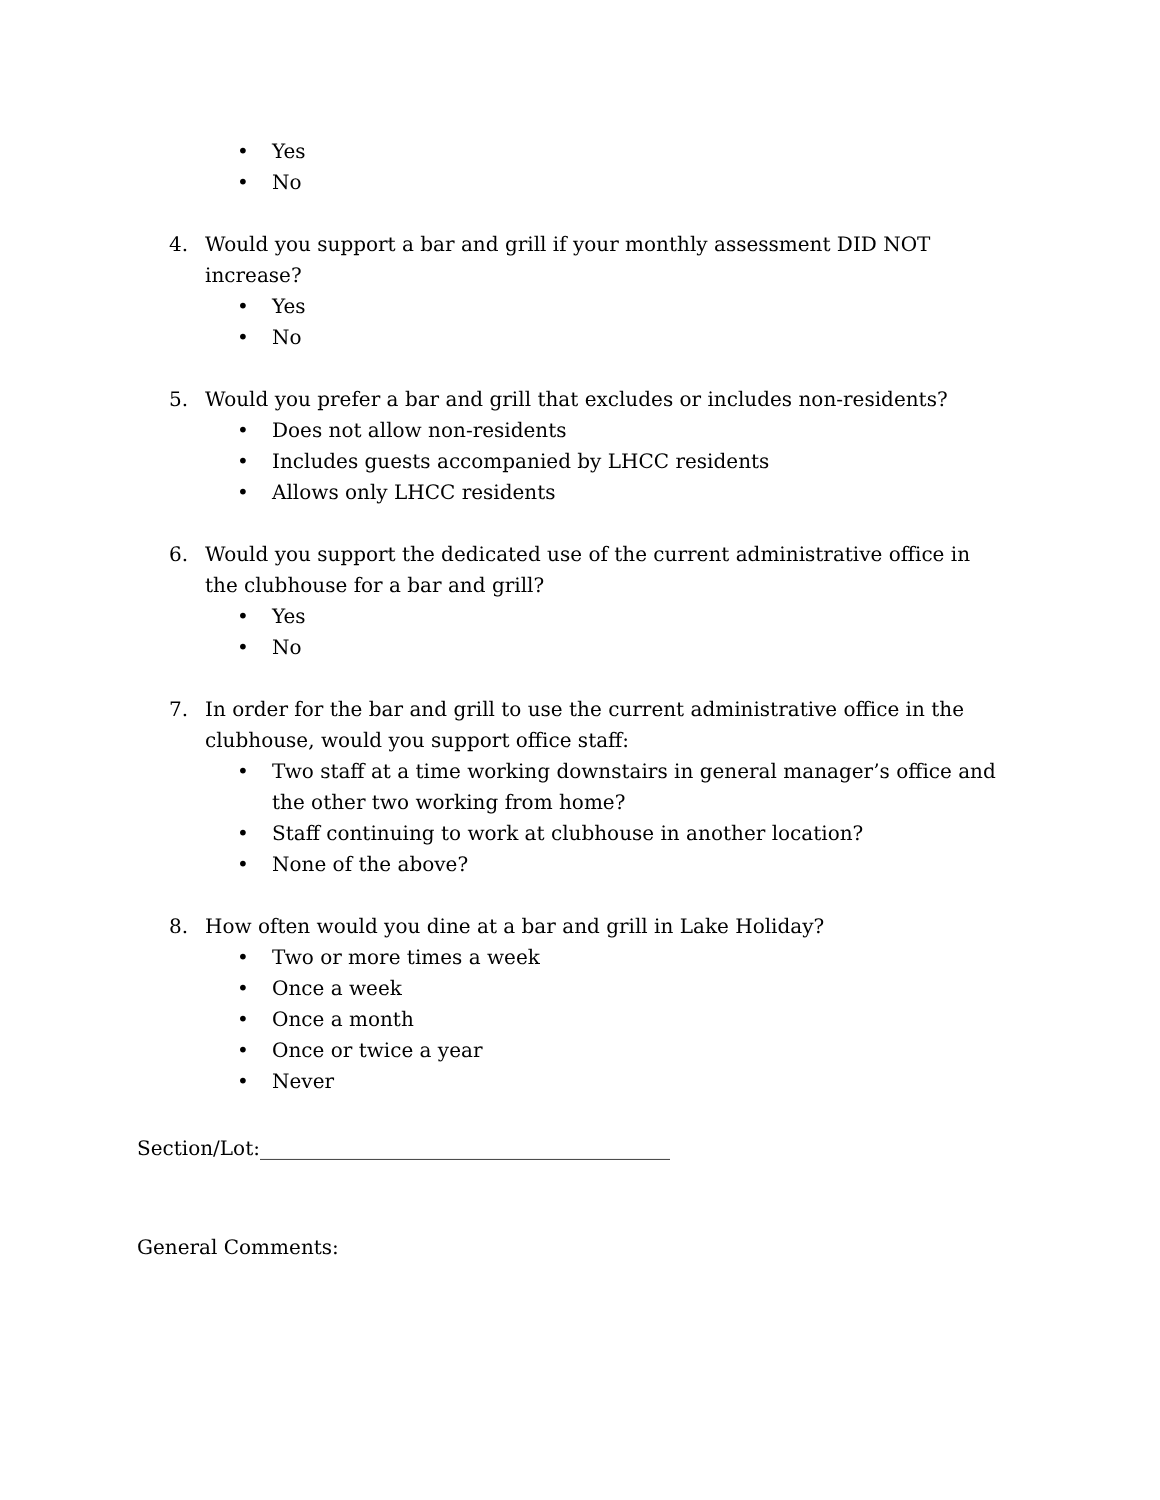• Yes
• No
4. Would you support a bar and grill if your monthly assessment DID NOT increase?
• Yes
• No
5. Would you prefer a bar and grill that excludes or includes non-residents?
• Does not allow non-residents
• Includes guests accompanied by LHCC residents
• Allows only LHCC residents
6. Would you support the dedicated use of the current administrative office in the clubhouse for a bar and grill?
• Yes
• No
7. In order for the bar and grill to use the current administrative office in the clubhouse, would you support office staff:
• Two staff at a time working downstairs in general manager’s office and the other two working from home?
• Staff continuing to work at clubhouse in another location?
• None of the above?
8. How often would you dine at a bar and grill in Lake Holiday?
• Two or more times a week
• Once a week
• Once a month
• Once or twice a year
• Never
Section/Lot:_________________________________________
General Comments: